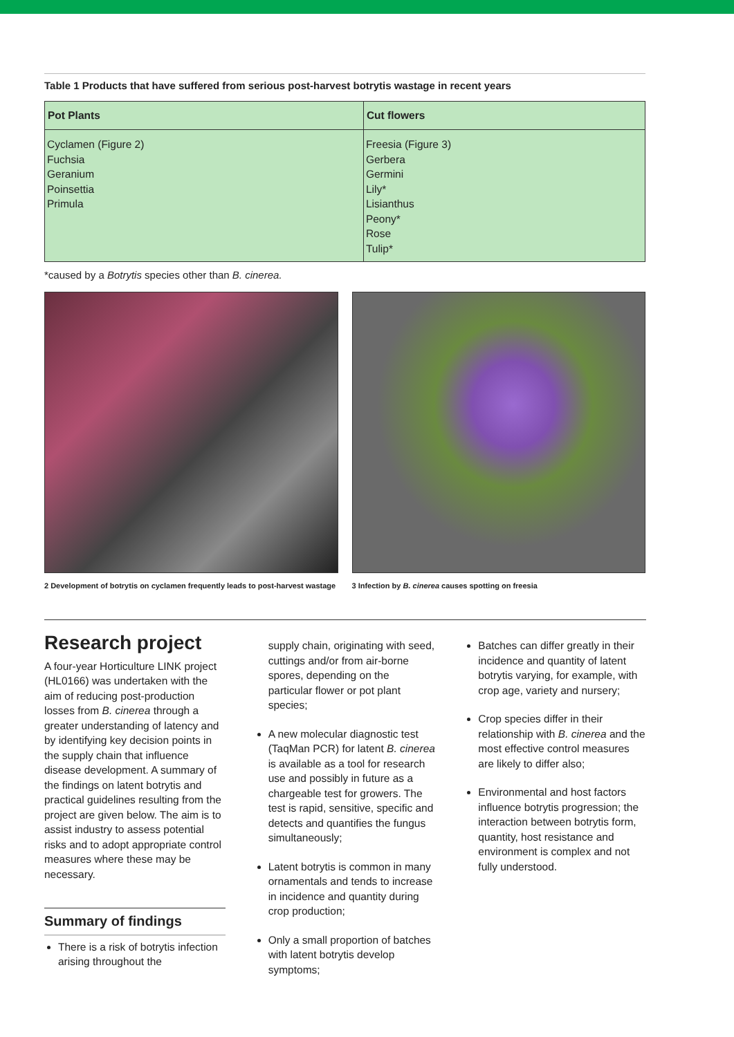Table 1 Products that have suffered from serious post-harvest botrytis wastage in recent years
| Pot Plants | Cut flowers |
| --- | --- |
| Cyclamen (Figure 2) Fuchsia Geranium Poinsettia Primula | Freesia (Figure 3) Gerbera Germini Lily* Lisianthus Peony* Rose Tulip* |
*caused by a Botrytis species other than B. cinerea.
2 Development of botrytis on cyclamen frequently leads to post-harvest wastage
3 Infection by B. cinerea causes spotting on freesia
Research project
A four-year Horticulture LINK project (HL0166) was undertaken with the aim of reducing post-production losses from B. cinerea through a greater understanding of latency and by identifying key decision points in the supply chain that influence disease development. A summary of the findings on latent botrytis and practical guidelines resulting from the project are given below. The aim is to assist industry to assess potential risks and to adopt appropriate control measures where these may be necessary.
Summary of findings
There is a risk of botrytis infection arising throughout the
supply chain, originating with seed, cuttings and/or from air-borne spores, depending on the particular flower or pot plant species;
A new molecular diagnostic test (TaqMan PCR) for latent B. cinerea is available as a tool for research use and possibly in future as a chargeable test for growers. The test is rapid, sensitive, specific and detects and quantifies the fungus simultaneously;
Latent botrytis is common in many ornamentals and tends to increase in incidence and quantity during crop production;
Only a small proportion of batches with latent botrytis develop symptoms;
Batches can differ greatly in their incidence and quantity of latent botrytis varying, for example, with crop age, variety and nursery;
Crop species differ in their relationship with B. cinerea and the most effective control measures are likely to differ also;
Environmental and host factors influence botrytis progression; the interaction between botrytis form, quantity, host resistance and environment is complex and not fully understood.